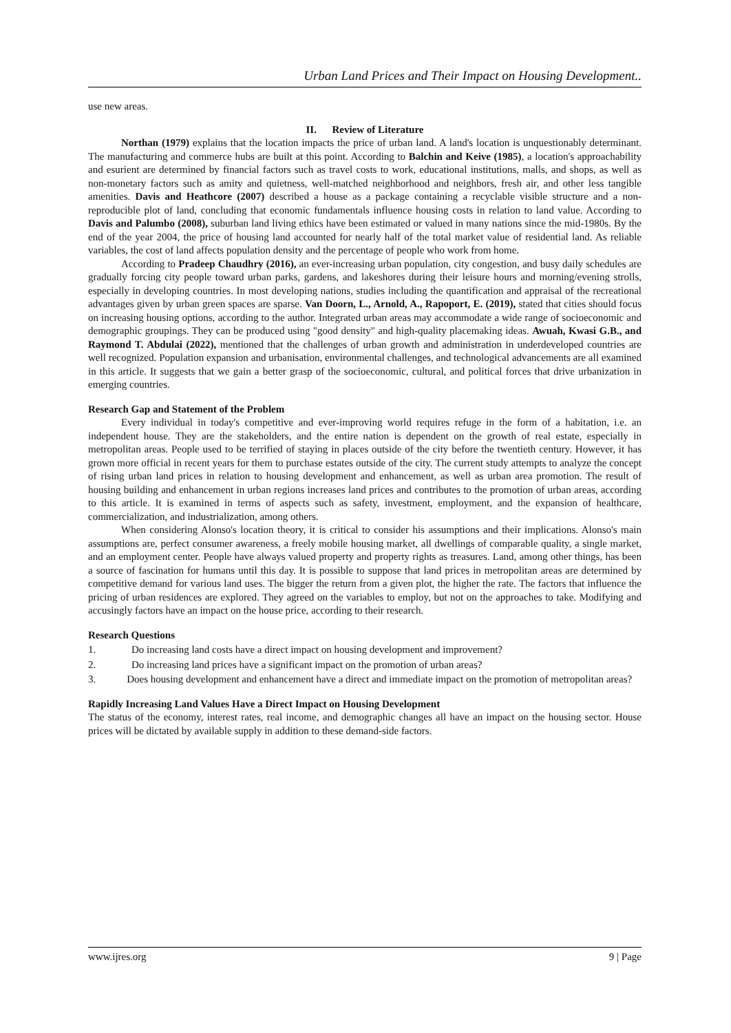Urban Land Prices and Their Impact on Housing Development..
use new areas.
II. Review of Literature
Northan (1979) explains that the location impacts the price of urban land. A land's location is unquestionably determinant. The manufacturing and commerce hubs are built at this point. According to Balchin and Keive (1985), a location's approachability and esurient are determined by financial factors such as travel costs to work, educational institutions, malls, and shops, as well as non-monetary factors such as amity and quietness, well-matched neighborhood and neighbors, fresh air, and other less tangible amenities. Davis and Heathcore (2007) described a house as a package containing a recyclable visible structure and a non-reproducible plot of land, concluding that economic fundamentals influence housing costs in relation to land value. According to Davis and Palumbo (2008), suburban land living ethics have been estimated or valued in many nations since the mid-1980s. By the end of the year 2004, the price of housing land accounted for nearly half of the total market value of residential land. As reliable variables, the cost of land affects population density and the percentage of people who work from home.
According to Pradeep Chaudhry (2016), an ever-increasing urban population, city congestion, and busy daily schedules are gradually forcing city people toward urban parks, gardens, and lakeshores during their leisure hours and morning/evening strolls, especially in developing countries. In most developing nations, studies including the quantification and appraisal of the recreational advantages given by urban green spaces are sparse. Van Doorn, L., Arnold, A., Rapoport, E. (2019), stated that cities should focus on increasing housing options, according to the author. Integrated urban areas may accommodate a wide range of socioeconomic and demographic groupings. They can be produced using "good density" and high-quality placemaking ideas. Awuah, Kwasi G.B., and Raymond T. Abdulai (2022), mentioned that the challenges of urban growth and administration in underdeveloped countries are well recognized. Population expansion and urbanisation, environmental challenges, and technological advancements are all examined in this article. It suggests that we gain a better grasp of the socioeconomic, cultural, and political forces that drive urbanization in emerging countries.
Research Gap and Statement of the Problem
Every individual in today's competitive and ever-improving world requires refuge in the form of a habitation, i.e. an independent house. They are the stakeholders, and the entire nation is dependent on the growth of real estate, especially in metropolitan areas. People used to be terrified of staying in places outside of the city before the twentieth century. However, it has grown more official in recent years for them to purchase estates outside of the city. The current study attempts to analyze the concept of rising urban land prices in relation to housing development and enhancement, as well as urban area promotion. The result of housing building and enhancement in urban regions increases land prices and contributes to the promotion of urban areas, according to this article. It is examined in terms of aspects such as safety, investment, employment, and the expansion of healthcare, commercialization, and industrialization, among others.
When considering Alonso's location theory, it is critical to consider his assumptions and their implications. Alonso's main assumptions are, perfect consumer awareness, a freely mobile housing market, all dwellings of comparable quality, a single market, and an employment center. People have always valued property and property rights as treasures. Land, among other things, has been a source of fascination for humans until this day. It is possible to suppose that land prices in metropolitan areas are determined by competitive demand for various land uses. The bigger the return from a given plot, the higher the rate. The factors that influence the pricing of urban residences are explored. They agreed on the variables to employ, but not on the approaches to take. Modifying and accusingly factors have an impact on the house price, according to their research.
Research Questions
1. Do increasing land costs have a direct impact on housing development and improvement?
2. Do increasing land prices have a significant impact on the promotion of urban areas?
3. Does housing development and enhancement have a direct and immediate impact on the promotion of metropolitan areas?
Rapidly Increasing Land Values Have a Direct Impact on Housing Development
The status of the economy, interest rates, real income, and demographic changes all have an impact on the housing sector. House prices will be dictated by available supply in addition to these demand-side factors.
www.ijres.org 9 | Page